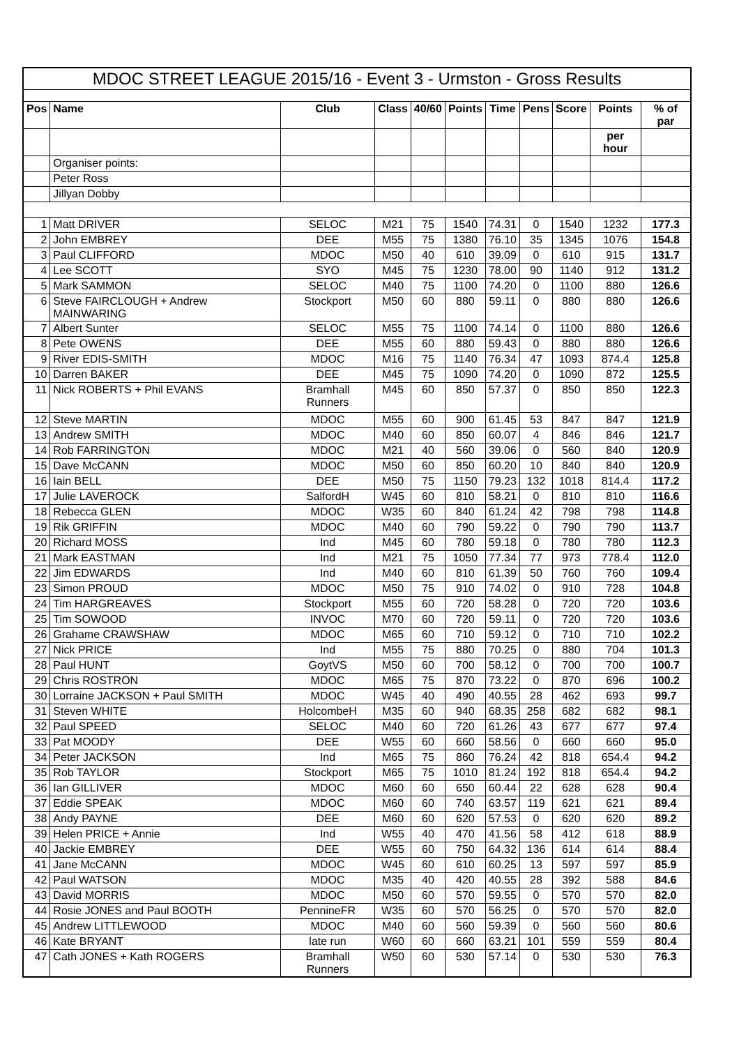| MDOC STREET LEAGUE 2015/16 - Event 3 - Urmston - Gross Results | | | | | | | | | | |
| --- | --- | --- | --- | --- | --- | --- | --- | --- | --- | --- |
| Pos | Name | Club | Class | 40/60 | Points | Time | Pens | Score | Points | % of par |
| | | | | | | | | | per hour | |
| | Organiser points: | | | | | | | | | |
| | Peter Ross | | | | | | | | | |
| | Jillyan Dobby | | | | | | | | | |
| 1 | Matt DRIVER | SELOC | M21 | 75 | 1540 | 74.31 | 0 | 1540 | 1232 | 177.3 |
| 2 | John EMBREY | DEE | M55 | 75 | 1380 | 76.10 | 35 | 1345 | 1076 | 154.8 |
| 3 | Paul CLIFFORD | MDOC | M50 | 40 | 610 | 39.09 | 0 | 610 | 915 | 131.7 |
| 4 | Lee SCOTT | SYO | M45 | 75 | 1230 | 78.00 | 90 | 1140 | 912 | 131.2 |
| 5 | Mark SAMMON | SELOC | M40 | 75 | 1100 | 74.20 | 0 | 1100 | 880 | 126.6 |
| 6 | Steve FAIRCLOUGH + Andrew MAINWARING | Stockport | M50 | 60 | 880 | 59.11 | 0 | 880 | 880 | 126.6 |
| 7 | Albert Sunter | SELOC | M55 | 75 | 1100 | 74.14 | 0 | 1100 | 880 | 126.6 |
| 8 | Pete OWENS | DEE | M55 | 60 | 880 | 59.43 | 0 | 880 | 880 | 126.6 |
| 9 | River EDIS-SMITH | MDOC | M16 | 75 | 1140 | 76.34 | 47 | 1093 | 874.4 | 125.8 |
| 10 | Darren BAKER | DEE | M45 | 75 | 1090 | 74.20 | 0 | 1090 | 872 | 125.5 |
| 11 | Nick ROBERTS + Phil EVANS | Bramhall Runners | M45 | 60 | 850 | 57.37 | 0 | 850 | 850 | 122.3 |
| 12 | Steve MARTIN | MDOC | M55 | 60 | 900 | 61.45 | 53 | 847 | 847 | 121.9 |
| 13 | Andrew SMITH | MDOC | M40 | 60 | 850 | 60.07 | 4 | 846 | 846 | 121.7 |
| 14 | Rob FARRINGTON | MDOC | M21 | 40 | 560 | 39.06 | 0 | 560 | 840 | 120.9 |
| 15 | Dave McCANN | MDOC | M50 | 60 | 850 | 60.20 | 10 | 840 | 840 | 120.9 |
| 16 | Iain BELL | DEE | M50 | 75 | 1150 | 79.23 | 132 | 1018 | 814.4 | 117.2 |
| 17 | Julie LAVEROCK | SalfordH | W45 | 60 | 810 | 58.21 | 0 | 810 | 810 | 116.6 |
| 18 | Rebecca GLEN | MDOC | W35 | 60 | 840 | 61.24 | 42 | 798 | 798 | 114.8 |
| 19 | Rik GRIFFIN | MDOC | M40 | 60 | 790 | 59.22 | 0 | 790 | 790 | 113.7 |
| 20 | Richard MOSS | Ind | M45 | 60 | 780 | 59.18 | 0 | 780 | 780 | 112.3 |
| 21 | Mark EASTMAN | Ind | M21 | 75 | 1050 | 77.34 | 77 | 973 | 778.4 | 112.0 |
| 22 | Jim EDWARDS | Ind | M40 | 60 | 810 | 61.39 | 50 | 760 | 760 | 109.4 |
| 23 | Simon PROUD | MDOC | M50 | 75 | 910 | 74.02 | 0 | 910 | 728 | 104.8 |
| 24 | Tim HARGREAVES | Stockport | M55 | 60 | 720 | 58.28 | 0 | 720 | 720 | 103.6 |
| 25 | Tim SOWOOD | INVOC | M70 | 60 | 720 | 59.11 | 0 | 720 | 720 | 103.6 |
| 26 | Grahame CRAWSHAW | MDOC | M65 | 60 | 710 | 59.12 | 0 | 710 | 710 | 102.2 |
| 27 | Nick PRICE | Ind | M55 | 75 | 880 | 70.25 | 0 | 880 | 704 | 101.3 |
| 28 | Paul HUNT | GoytVS | M50 | 60 | 700 | 58.12 | 0 | 700 | 700 | 100.7 |
| 29 | Chris ROSTRON | MDOC | M65 | 75 | 870 | 73.22 | 0 | 870 | 696 | 100.2 |
| 30 | Lorraine JACKSON + Paul SMITH | MDOC | W45 | 40 | 490 | 40.55 | 28 | 462 | 693 | 99.7 |
| 31 | Steven WHITE | HolcombeH | M35 | 60 | 940 | 68.35 | 258 | 682 | 682 | 98.1 |
| 32 | Paul SPEED | SELOC | M40 | 60 | 720 | 61.26 | 43 | 677 | 677 | 97.4 |
| 33 | Pat MOODY | DEE | W55 | 60 | 660 | 58.56 | 0 | 660 | 660 | 95.0 |
| 34 | Peter JACKSON | Ind | M65 | 75 | 860 | 76.24 | 42 | 818 | 654.4 | 94.2 |
| 35 | Rob TAYLOR | Stockport | M65 | 75 | 1010 | 81.24 | 192 | 818 | 654.4 | 94.2 |
| 36 | Ian GILLIVER | MDOC | M60 | 60 | 650 | 60.44 | 22 | 628 | 628 | 90.4 |
| 37 | Eddie SPEAK | MDOC | M60 | 60 | 740 | 63.57 | 119 | 621 | 621 | 89.4 |
| 38 | Andy PAYNE | DEE | M60 | 60 | 620 | 57.53 | 0 | 620 | 620 | 89.2 |
| 39 | Helen PRICE + Annie | Ind | W55 | 40 | 470 | 41.56 | 58 | 412 | 618 | 88.9 |
| 40 | Jackie EMBREY | DEE | W55 | 60 | 750 | 64.32 | 136 | 614 | 614 | 88.4 |
| 41 | Jane McCANN | MDOC | W45 | 60 | 610 | 60.25 | 13 | 597 | 597 | 85.9 |
| 42 | Paul WATSON | MDOC | M35 | 40 | 420 | 40.55 | 28 | 392 | 588 | 84.6 |
| 43 | David MORRIS | MDOC | M50 | 60 | 570 | 59.55 | 0 | 570 | 570 | 82.0 |
| 44 | Rosie JONES and Paul BOOTH | PennineFR | W35 | 60 | 570 | 56.25 | 0 | 570 | 570 | 82.0 |
| 45 | Andrew LITTLEWOOD | MDOC | M40 | 60 | 560 | 59.39 | 0 | 560 | 560 | 80.6 |
| 46 | Kate BRYANT | late run | W60 | 60 | 660 | 63.21 | 101 | 559 | 559 | 80.4 |
| 47 | Cath JONES + Kath ROGERS | Bramhall Runners | W50 | 60 | 530 | 57.14 | 0 | 530 | 530 | 76.3 |